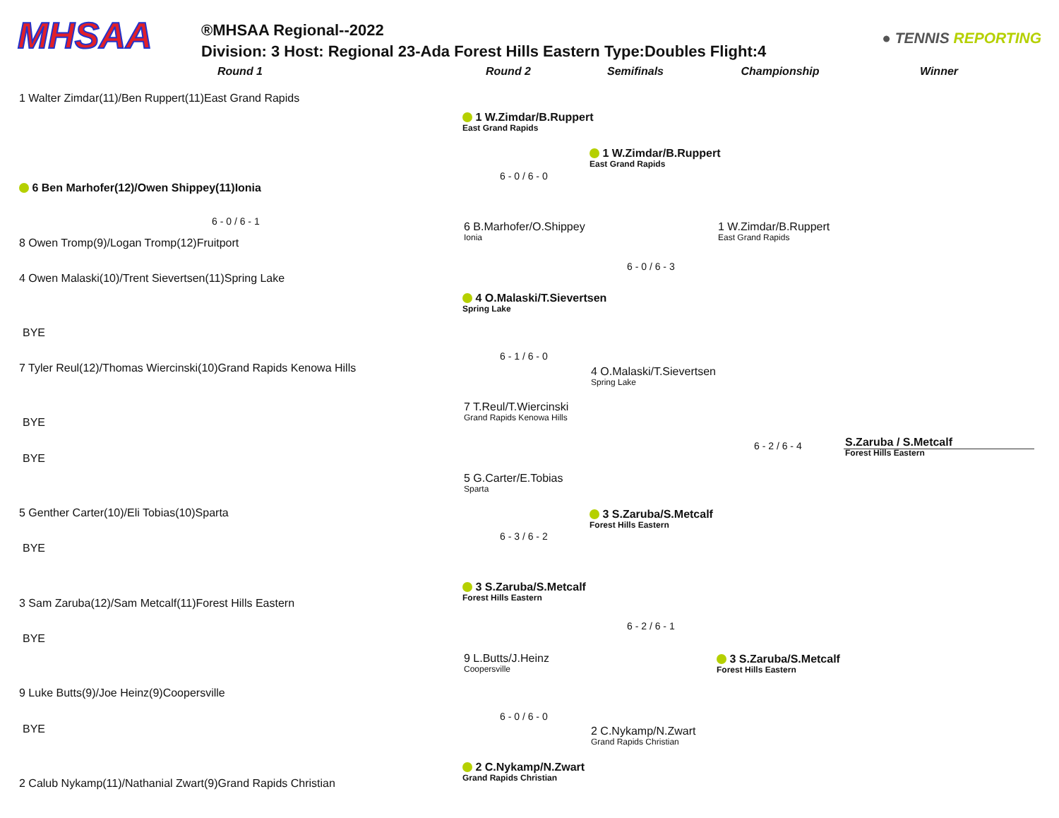MHSAA
®MHSAA Regional--2022
Division: 3 Host: Regional 23-Ada Forest Hills Eastern Type:Doubles Flight:4
● TENNIS REPORTING
Round 1 Round 2 Semifinals Championship Winner
1 Walter Zimdar(11)/Ben Ruppert(11)East Grand Rapids
6 Ben Marhofer(12)/Owen Shippey(11)Ionia
6 - 0 / 6 - 1
8 Owen Tromp(9)/Logan Tromp(12)Fruitport
4 Owen Malaski(10)/Trent Sievertsen(11)Spring Lake
BYE
7 Tyler Reul(12)/Thomas Wiercinski(10)Grand Rapids Kenowa Hills
BYE
BYE
5 Genther Carter(10)/Eli Tobias(10)Sparta
BYE
3 Sam Zaruba(12)/Sam Metcalf(11)Forest Hills Eastern
BYE
9 Luke Butts(9)/Joe Heinz(9)Coopersville
BYE
2 Calub Nykamp(11)/Nathanial Zwart(9)Grand Rapids Christian
1 W.Zimdar/B.Ruppert
East Grand Rapids
6 - 0 / 6 - 0
6 B.Marhofer/O.Shippey
Ionia
4 O.Malaski/T.Sievertsen
Spring Lake
6 - 1 / 6 - 0
7 T.Reul/T.Wiercinski
Grand Rapids Kenowa Hills
5 G.Carter/E.Tobias
Sparta
6 - 3 / 6 - 2
3 S.Zaruba/S.Metcalf
Forest Hills Eastern
9 L.Butts/J.Heinz
Coopersville
6 - 0 / 6 - 0
2 C.Nykamp/N.Zwart
Grand Rapids Christian
1 W.Zimdar/B.Ruppert
East Grand Rapids
6 - 0 / 6 - 3
4 O.Malaski/T.Sievertsen
Spring Lake
3 S.Zaruba/S.Metcalf
Forest Hills Eastern
6 - 2 / 6 - 1
2 C.Nykamp/N.Zwart
Grand Rapids Christian
1 W.Zimdar/B.Ruppert
East Grand Rapids
6 - 2 / 6 - 4
3 S.Zaruba/S.Metcalf
Forest Hills Eastern
S.Zaruba / S.Metcalf
Forest Hills Eastern